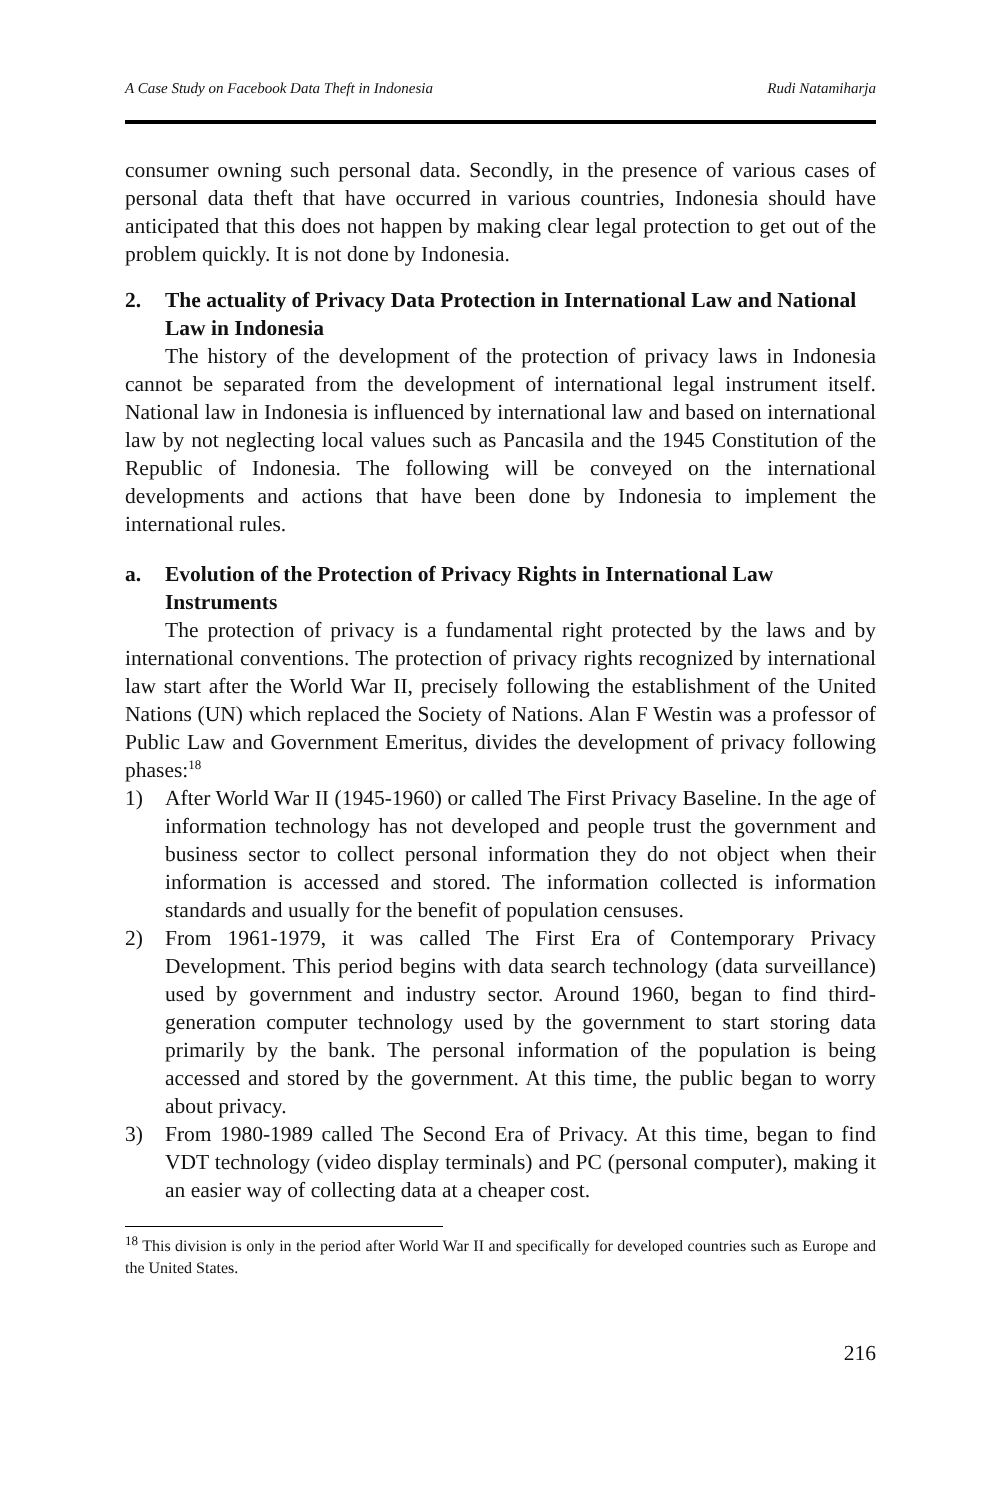A Case Study on Facebook Data Theft in Indonesia Rudi Natamiharja
consumer owning such personal data. Secondly, in the presence of various cases of personal data theft that have occurred in various countries, Indonesia should have anticipated that this does not happen by making clear legal protection to get out of the problem quickly. It is not done by Indonesia.
2. The actuality of Privacy Data Protection in International Law and National Law in Indonesia
The history of the development of the protection of privacy laws in Indonesia cannot be separated from the development of international legal instrument itself. National law in Indonesia is influenced by international law and based on international law by not neglecting local values such as Pancasila and the 1945 Constitution of the Republic of Indonesia. The following will be conveyed on the international developments and actions that have been done by Indonesia to implement the international rules.
a. Evolution of the Protection of Privacy Rights in International Law Instruments
The protection of privacy is a fundamental right protected by the laws and by international conventions. The protection of privacy rights recognized by international law start after the World War II, precisely following the establishment of the United Nations (UN) which replaced the Society of Nations. Alan F Westin was a professor of Public Law and Government Emeritus, divides the development of privacy following phases:<sup>18</sup>
1) After World War II (1945-1960) or called The First Privacy Baseline. In the age of information technology has not developed and people trust the government and business sector to collect personal information they do not object when their information is accessed and stored. The information collected is information standards and usually for the benefit of population censuses.
2) From 1961-1979, it was called The First Era of Contemporary Privacy Development. This period begins with data search technology (data surveillance) used by government and industry sector. Around 1960, began to find third-generation computer technology used by the government to start storing data primarily by the bank. The personal information of the population is being accessed and stored by the government. At this time, the public began to worry about privacy.
3) From 1980-1989 called The Second Era of Privacy. At this time, began to find VDT technology (video display terminals) and PC (personal computer), making it an easier way of collecting data at a cheaper cost.
<sup>18</sup> This division is only in the period after World War II and specifically for developed countries such as Europe and the United States.
216